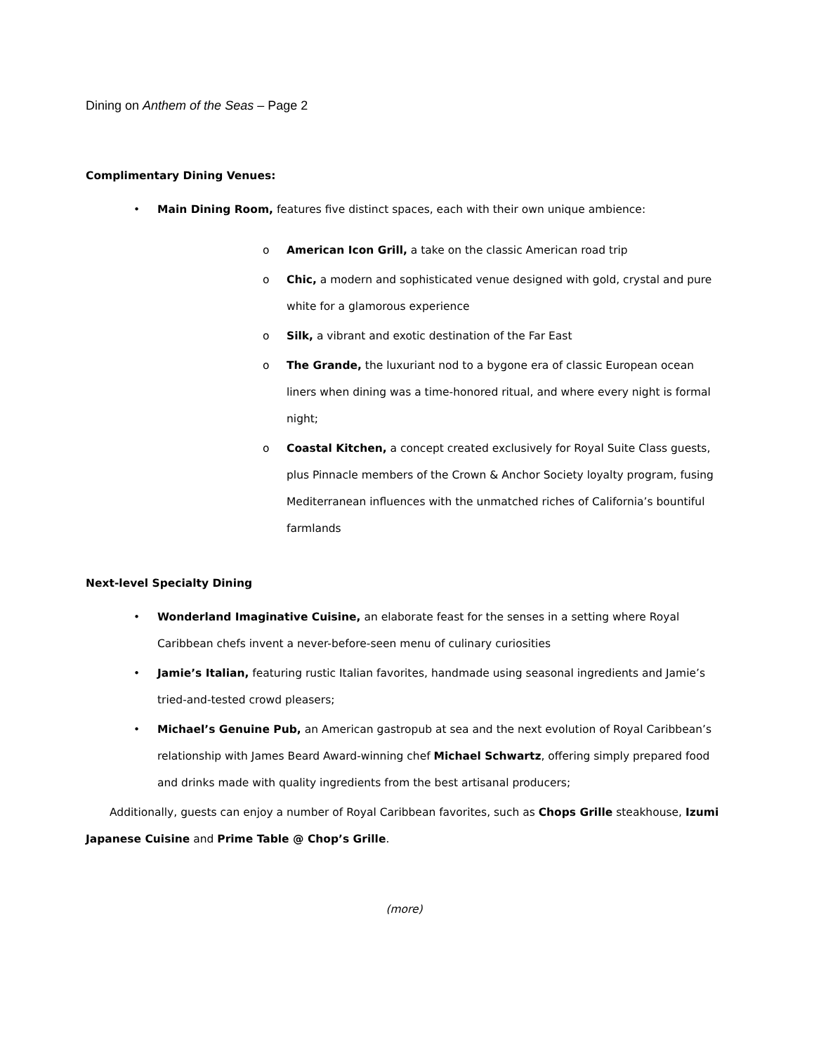Dining on Anthem of the Seas – Page 2
Complimentary Dining Venues:
• Main Dining Room, features five distinct spaces, each with their own unique ambience:
o American Icon Grill, a take on the classic American road trip
o Chic, a modern and sophisticated venue designed with gold, crystal and pure white for a glamorous experience
o Silk, a vibrant and exotic destination of the Far East
o The Grande, the luxuriant nod to a bygone era of classic European ocean liners when dining was a time-honored ritual, and where every night is formal night;
o Coastal Kitchen, a concept created exclusively for Royal Suite Class guests, plus Pinnacle members of the Crown & Anchor Society loyalty program, fusing Mediterranean influences with the unmatched riches of California’s bountiful farmlands
Next-level Specialty Dining
• Wonderland Imaginative Cuisine, an elaborate feast for the senses in a setting where Royal Caribbean chefs invent a never-before-seen menu of culinary curiosities
• Jamie’s Italian, featuring rustic Italian favorites, handmade using seasonal ingredients and Jamie’s tried-and-tested crowd pleasers;
• Michael’s Genuine Pub, an American gastropub at sea and the next evolution of Royal Caribbean’s relationship with James Beard Award-winning chef Michael Schwartz, offering simply prepared food and drinks made with quality ingredients from the best artisanal producers;
Additionally, guests can enjoy a number of Royal Caribbean favorites, such as Chops Grille steakhouse, Izumi Japanese Cuisine and Prime Table @ Chop’s Grille.
(more)